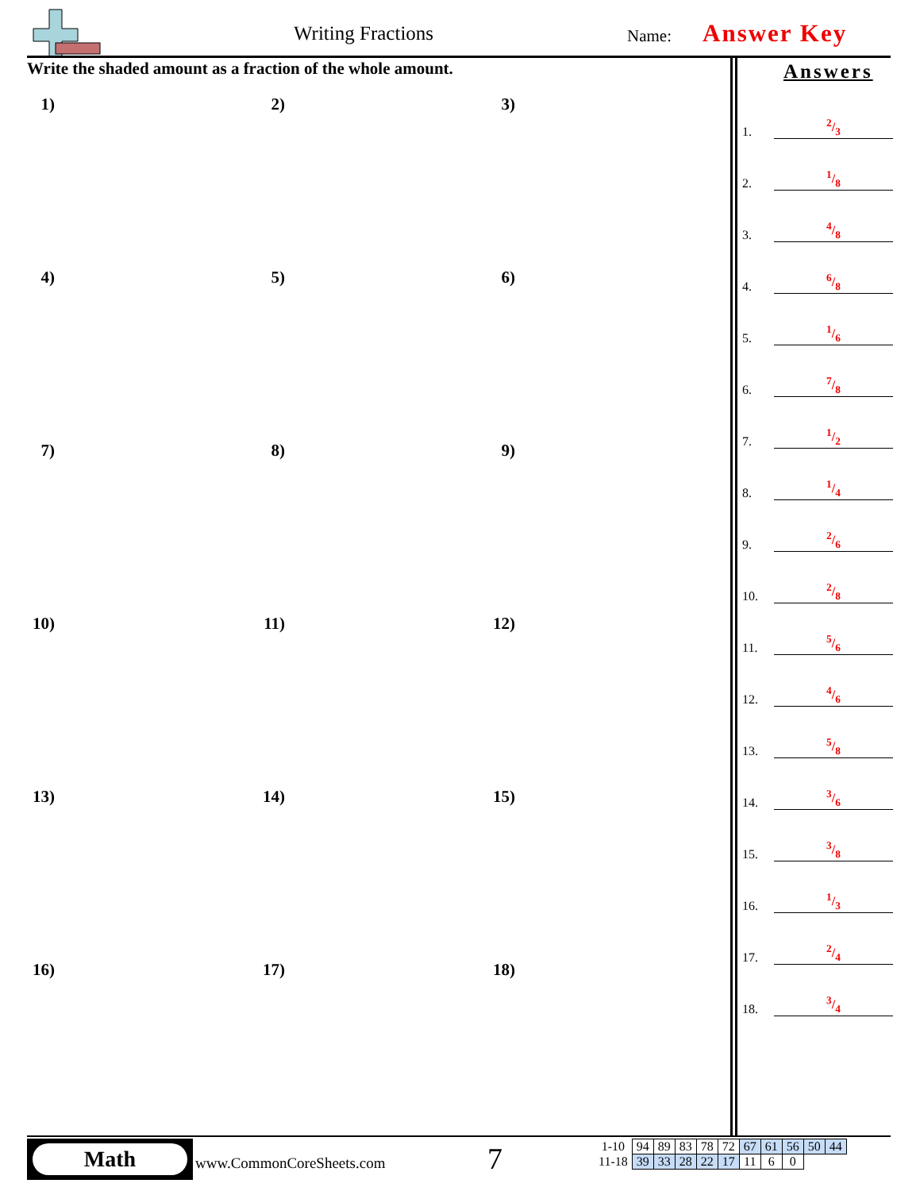Writing Fractions Name: Answer Key
Write the shaded amount as a fraction of the whole amount.
1)
2)
3)
4)
5)
6)
7)
8)
9)
10)
11)
12)
13)
14)
15)
16)
17)
18)
Answers
1. 2/3
2. 1/8
3. 4/8
4. 6/8
5. 1/6
6. 7/8
7. 1/2
8. 1/4
9. 2/6
10. 2/8
11. 5/6
12. 4/6
13. 5/8
14. 3/6
15. 3/8
16. 1/3
17. 2/4
18. 3/4
Math
www.CommonCoreSheets.com 7
| 1-10 | 94 | 89 | 83 | 78 | 72 | 67 | 61 | 56 | 50 | 44 |
| 11-18 | 39 | 33 | 28 | 22 | 17 | 11 | 6 | 0 | | |